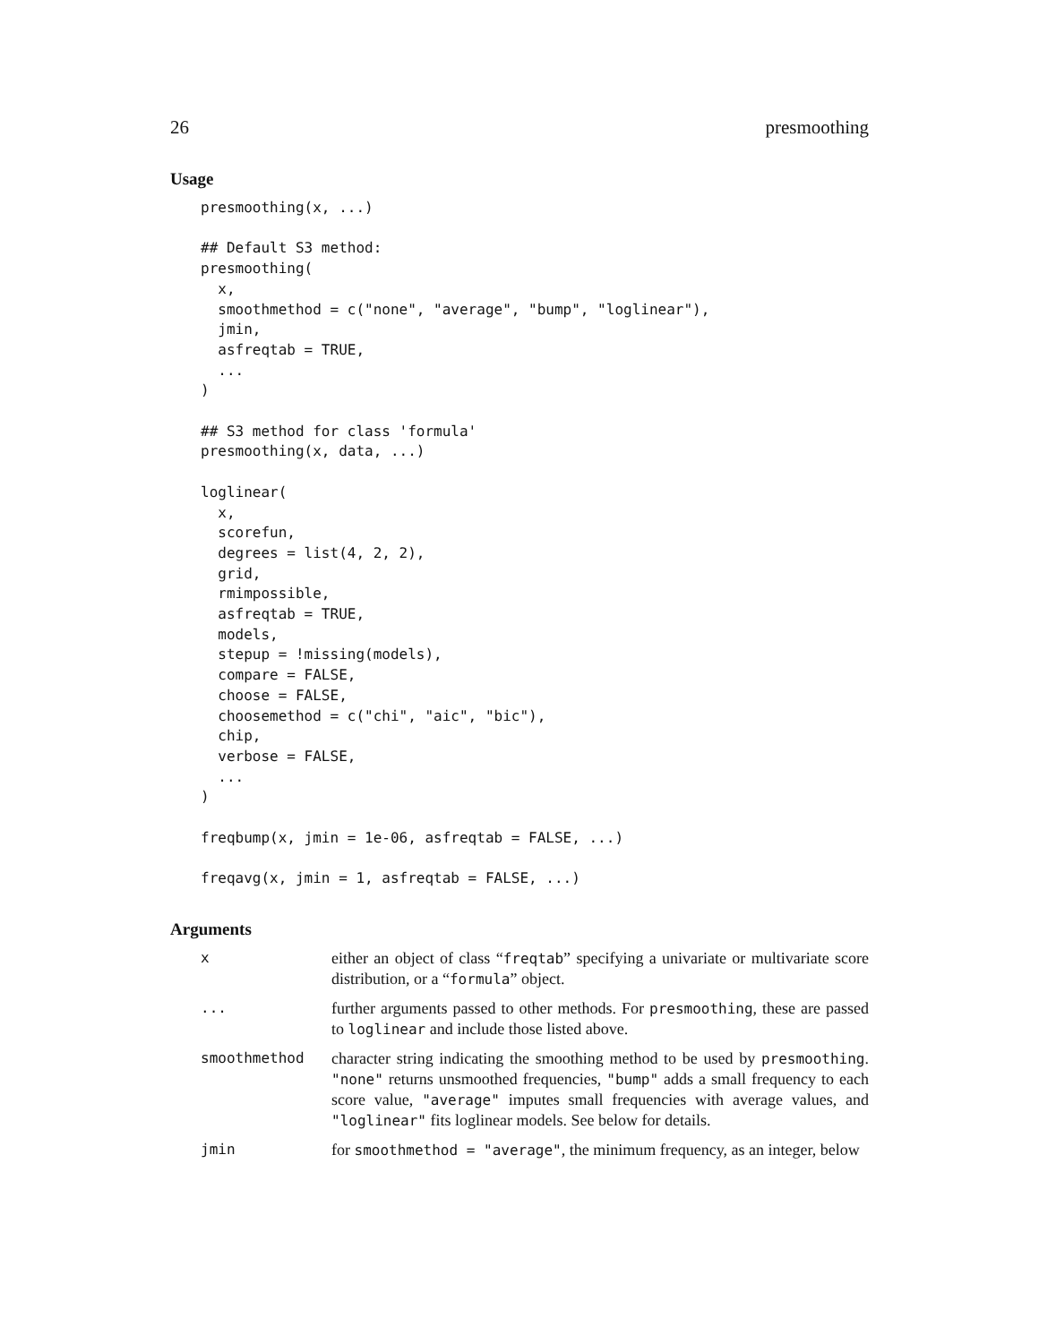26 presmoothing
Usage
presmoothing(x, ...)

## Default S3 method:
presmoothing(
  x,
  smoothmethod = c("none", "average", "bump", "loglinear"),
  jmin,
  asfreqtab = TRUE,
  ...
)

## S3 method for class 'formula'
presmoothing(x, data, ...)

loglinear(
  x,
  scorefun,
  degrees = list(4, 2, 2),
  grid,
  rmimpossible,
  asfreqtab = TRUE,
  models,
  stepup = !missing(models),
  compare = FALSE,
  choose = FALSE,
  choosemethod = c("chi", "aic", "bic"),
  chip,
  verbose = FALSE,
  ...
)

freqbump(x, jmin = 1e-06, asfreqtab = FALSE, ...)

freqavg(x, jmin = 1, asfreqtab = FALSE, ...)
Arguments
| x | either an object of class “ freqtab ” specifying a univariate or multivariate score distribution, or a “ formula ” object. |
| ... | further arguments passed to other methods. For presmoothing , these are passed to loglinear and include those listed above. |
| smoothmethod | character string indicating the smoothing method to be used by presmoothing . "none" returns unsmoothed frequencies, "bump" adds a small frequency to each score value, "average" imputes small frequencies with average values, and "loglinear" fits loglinear models. See below for details. |
| jmin | for smoothmethod = "average" , the minimum frequency, as an integer, below |